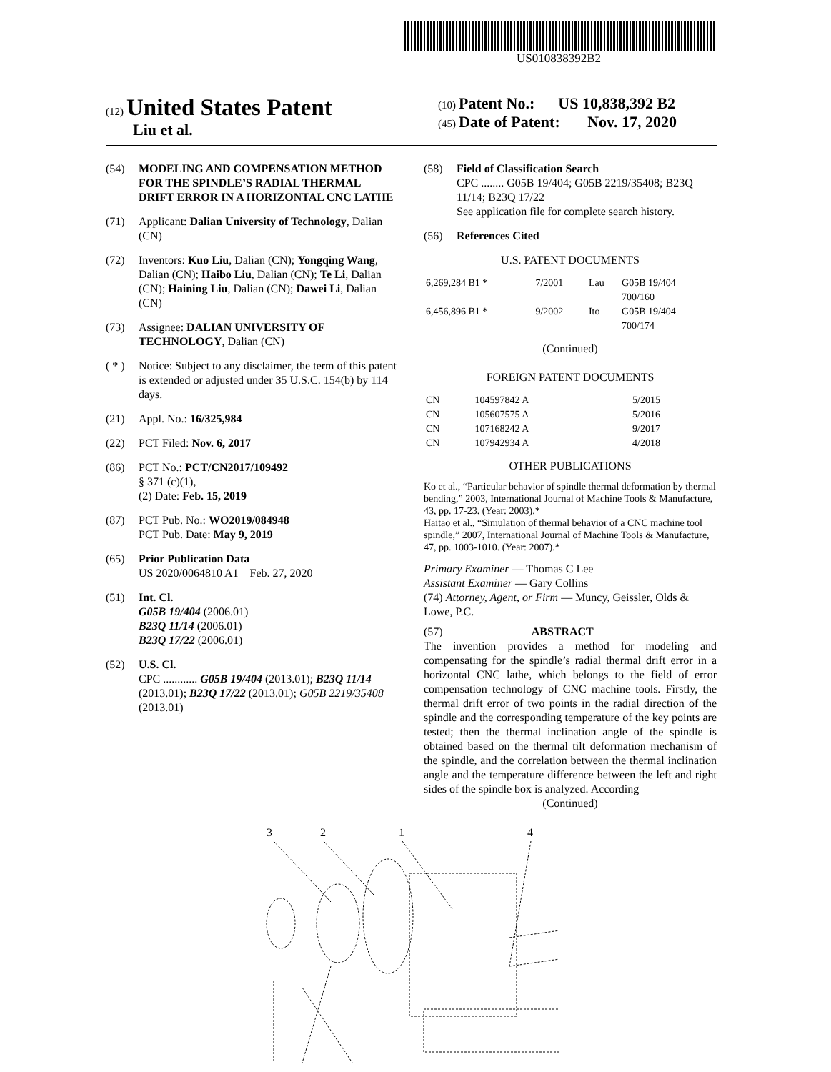US010838392B2
(12) United States Patent
Liu et al.
(10) Patent No.: US 10,838,392 B2
(45) Date of Patent: Nov. 17, 2020
(54) MODELING AND COMPENSATION METHOD FOR THE SPINDLE’S RADIAL THERMAL DRIFT ERROR IN A HORIZONTAL CNC LATHE
(71) Applicant: Dalian University of Technology, Dalian (CN)
(72) Inventors: Kuo Liu, Dalian (CN); Yongqing Wang, Dalian (CN); Haibo Liu, Dalian (CN); Te Li, Dalian (CN); Haining Liu, Dalian (CN); Dawei Li, Dalian (CN)
(73) Assignee: DALIAN UNIVERSITY OF TECHNOLOGY, Dalian (CN)
( * ) Notice: Subject to any disclaimer, the term of this patent is extended or adjusted under 35 U.S.C. 154(b) by 114 days.
(21) Appl. No.: 16/325,984
(22) PCT Filed: Nov. 6, 2017
(86) PCT No.: PCT/CN2017/109492
§ 371 (c)(1),
(2) Date: Feb. 15, 2019
(87) PCT Pub. No.: WO2019/084948
PCT Pub. Date: May 9, 2019
(65) Prior Publication Data
US 2020/0064810 A1 Feb. 27, 2020
(51) Int. Cl.
G05B 19/404 (2006.01)
B23Q 11/14 (2006.01)
B23Q 17/22 (2006.01)
(52) U.S. Cl.
CPC ............ G05B 19/404 (2013.01); B23Q 11/14 (2013.01); B23Q 17/22 (2013.01); G05B 2219/35408 (2013.01)
(58) Field of Classification Search
CPC ........ G05B 19/404; G05B 2219/35408; B23Q 11/14; B23Q 17/22
See application file for complete search history.
(56) References Cited
U.S. PATENT DOCUMENTS
| 6,269,284 B1 * | 7/2001 | Lau | G05B 19/404 700/160 |
| 6,456,896 B1 * | 9/2002 | Ito | G05B 19/404 700/174 |
(Continued)
FOREIGN PATENT DOCUMENTS
| CN | 104597842 A | 5/2015 |
| CN | 105607575 A | 5/2016 |
| CN | 107168242 A | 9/2017 |
| CN | 107942934 A | 4/2018 |
OTHER PUBLICATIONS
Ko et al., “Particular behavior of spindle thermal deformation by thermal bending,” 2003, International Journal of Machine Tools & Manufacture, 43, pp. 17-23. (Year: 2003).*
Haitao et al., “Simulation of thermal behavior of a CNC machine tool spindle,” 2007, International Journal of Machine Tools & Manufacture, 47, pp. 1003-1010. (Year: 2007).*
Primary Examiner — Thomas C Lee
Assistant Examiner — Gary Collins
(74) Attorney, Agent, or Firm — Muncy, Geissler, Olds & Lowe, P.C.
(57) ABSTRACT
The invention provides a method for modeling and compensating for the spindle’s radial thermal drift error in a horizontal CNC lathe, which belongs to the field of error compensation technology of CNC machine tools. Firstly, the thermal drift error of two points in the radial direction of the spindle and the corresponding temperature of the key points are tested; then the thermal inclination angle of the spindle is obtained based on the thermal tilt deformation mechanism of the spindle, and the correlation between the thermal inclination angle and the temperature difference between the left and right sides of the spindle box is analyzed. According
(Continued)
3
2
1
4